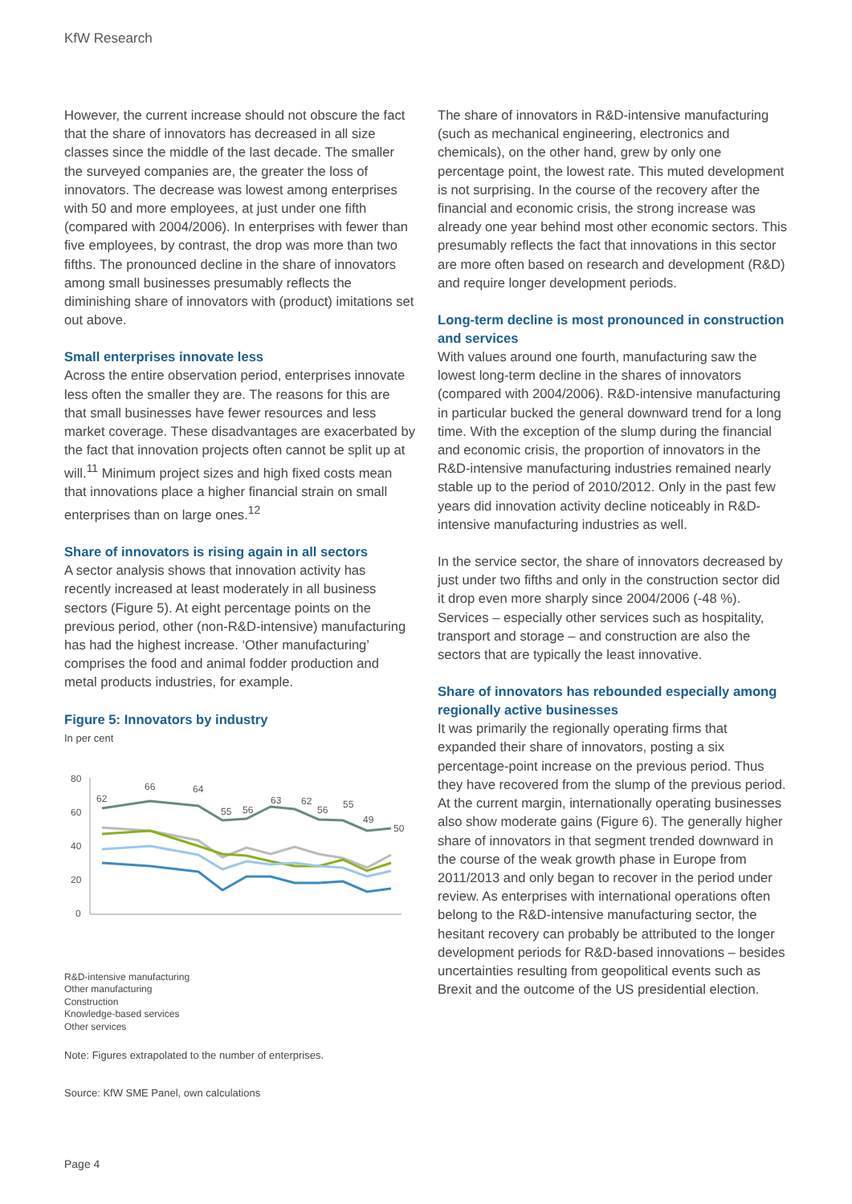KfW Research
However, the current increase should not obscure the fact that the share of innovators has decreased in all size classes since the middle of the last decade. The smaller the surveyed companies are, the greater the loss of innovators. The decrease was lowest among enterprises with 50 and more employees, at just under one fifth (compared with 2004/2006). In enterprises with fewer than five employees, by contrast, the drop was more than two fifths. The pronounced decline in the share of innovators among small businesses presumably reflects the diminishing share of innovators with (product) imitations set out above.
Small enterprises innovate less
Across the entire observation period, enterprises innovate less often the smaller they are. The reasons for this are that small businesses have fewer resources and less market coverage. These disadvantages are exacerbated by the fact that innovation projects often cannot be split up at will.<sup>11</sup> Minimum project sizes and high fixed costs mean that innovations place a higher financial strain on small enterprises than on large ones.<sup>12</sup>
Share of innovators is rising again in all sectors
A sector analysis shows that innovation activity has recently increased at least moderately in all business sectors (Figure 5). At eight percentage points on the previous period, other (non-R&D-intensive) manufacturing has had the highest increase. ‘Other manufacturing’ comprises the food and animal fodder production and metal products industries, for example.
Figure 5: Innovators by industry
In per cent
80
60
40
20
0
62
66
64
55
56
63
62
56
55
49
50
R&D-intensive manufacturing
Other manufacturing
Construction
Knowledge-based services
Other services
Note: Figures extrapolated to the number of enterprises.
Source: KfW SME Panel, own calculations
The share of innovators in R&D-intensive manufacturing (such as mechanical engineering, electronics and chemicals), on the other hand, grew by only one percentage point, the lowest rate. This muted development is not surprising. In the course of the recovery after the financial and economic crisis, the strong increase was already one year behind most other economic sectors. This presumably reflects the fact that innovations in this sector are more often based on research and development (R&D) and require longer development periods.
Long-term decline is most pronounced in construction and services
With values around one fourth, manufacturing saw the lowest long-term decline in the shares of innovators (compared with 2004/2006). R&D-intensive manufac­turing in particular bucked the general downward trend for a long time. With the exception of the slump during the financial and economic crisis, the proportion of innovators in the R&D-intensive manufacturing industries remained nearly stable up to the period of 2010/2012. Only in the past few years did innovation activity decline noticeably in R&D-intensive manufacturing industries as well.
In the service sector, the share of innovators decreased by just under two fifths and only in the construction sector did it drop even more sharply since 2004/2006 (-48 %). Services – especially other services such as hospitality, transport and storage – and construction are also the sectors that are typically the least innovative.
Share of innovators has rebounded especially among regionally active businesses
It was primarily the regionally operating firms that expanded their share of innovators, posting a six percentage-point increase on the previous period. Thus they have recovered from the slump of the previous period. At the current margin, internationally operating businesses also show moderate gains (Figure 6). The generally higher share of innovators in that segment trended downward in the course of the weak growth phase in Europe from 2011/2013 and only began to recover in the period under review. As enterprises with international operations often belong to the R&D-intensive manufacturing sector, the hesitant recovery can probably be attributed to the longer development periods for R&D-based innovations – besides uncertainties resulting from geopolitical events such as Brexit and the outcome of the US presidential election.
Page 4